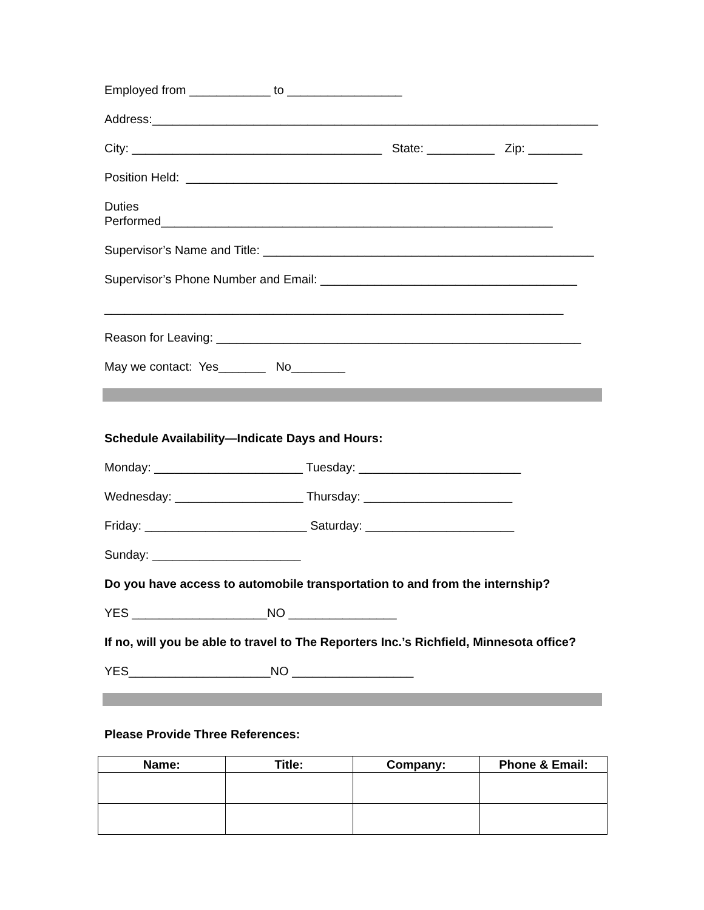Employed from ____________ to _________________
Address:__________________________________________________________________
City: _____________________________________ State: __________ Zip: ________
Position Held: _______________________________________________________
Duties Performed__________________________________________________________
Supervisor’s Name and Title: _________________________________________________
Supervisor’s Phone Number and Email: ______________________________________
____________________________________________________________________
Reason for Leaving: ______________________________________________________
May we contact: Yes_______ No________
Schedule Availability—Indicate Days and Hours:
Monday: ______________________ Tuesday: ________________________
Wednesday: ___________________ Thursday: ______________________
Friday: ________________________ Saturday: ______________________
Sunday: ______________________
Do you have access to automobile transportation to and from the internship?
YES ____________________NO ________________
If no, will you be able to travel to The Reporters Inc.’s Richfield, Minnesota office?
YES_____________________NO __________________
Please Provide Three References:
| Name: | Title: | Company: | Phone & Email: |
| --- | --- | --- | --- |